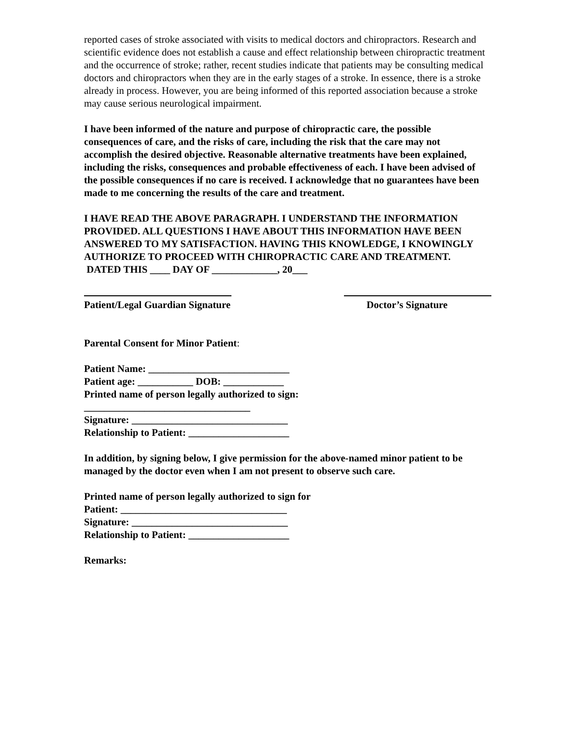reported cases of stroke associated with visits to medical doctors and chiropractors. Research and scientific evidence does not establish a cause and effect relationship between chiropractic treatment and the occurrence of stroke; rather, recent studies indicate that patients may be consulting medical doctors and chiropractors when they are in the early stages of a stroke. In essence, there is a stroke already in process. However, you are being informed of this reported association because a stroke may cause serious neurological impairment.
I have been informed of the nature and purpose of chiropractic care, the possible consequences of care, and the risks of care, including the risk that the care may not accomplish the desired objective. Reasonable alternative treatments have been explained, including the risks, consequences and probable effectiveness of each. I have been advised of the possible consequences if no care is received. I acknowledge that no guarantees have been made to me concerning the results of the care and treatment.
I HAVE READ THE ABOVE PARAGRAPH. I UNDERSTAND THE INFORMATION PROVIDED. ALL QUESTIONS I HAVE ABOUT THIS INFORMATION HAVE BEEN ANSWERED TO MY SATISFACTION. HAVING THIS KNOWLEDGE, I KNOWINGLY AUTHORIZE TO PROCEED WITH CHIROPRACTIC CARE AND TREATMENT. DATED THIS ____ DAY OF _____________, 20___
Patient/Legal Guardian Signature
Doctor’s Signature
Parental Consent for Minor Patient:
Patient Name: ____________________________
Patient age: ___________ DOB: ____________
Printed name of person legally authorized to sign:
_________________________________
Signature: _______________________________
Relationship to Patient: ____________________
In addition, by signing below, I give permission for the above-named minor patient to be managed by the doctor even when I am not present to observe such care.
Printed name of person legally authorized to sign for
Patient: _________________________________
Signature: _______________________________
Relationship to Patient: ____________________
Remarks: